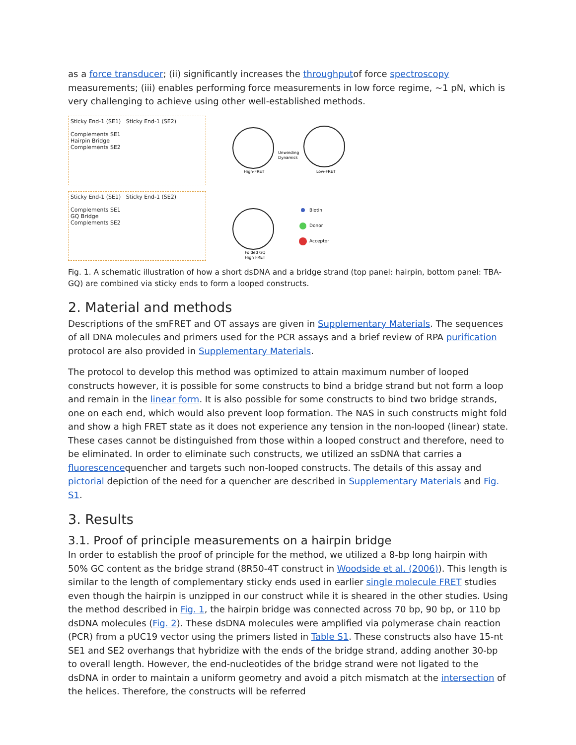as a force transducer; (ii) significantly increases the throughputof force spectroscopy measurements; (iii) enables performing force measurements in low force regime, ~1 pN, which is very challenging to achieve using other well-established methods.
Sticky End-1 (SE1) Sticky End-1 (SE2)
Complements SE1
Hairpin Bridge
Complements SE2
Sticky End-1 (SE1) Sticky End-1 (SE2)
Complements SE1
GQ Bridge
Complements SE2
High-FRET
Low-FRET
Unwinding
Dynamics
Biotin
Donor
Acceptor
Folded GQ
High FRET
Fig. 1. A schematic illustration of how a short dsDNA and a bridge strand (top panel: hairpin, bottom panel: TBA-GQ) are combined via sticky ends to form a looped constructs.
2. Material and methods
Descriptions of the smFRET and OT assays are given in Supplementary Materials. The sequences of all DNA molecules and primers used for the PCR assays and a brief review of RPA purification protocol are also provided in Supplementary Materials.
The protocol to develop this method was optimized to attain maximum number of looped constructs however, it is possible for some constructs to bind a bridge strand but not form a loop and remain in the linear form. It is also possible for some constructs to bind two bridge strands, one on each end, which would also prevent loop formation. The NAS in such constructs might fold and show a high FRET state as it does not experience any tension in the non-looped (linear) state. These cases cannot be distinguished from those within a looped construct and therefore, need to be eliminated. In order to eliminate such constructs, we utilized an ssDNA that carries a fluorescencequencher and targets such non-looped constructs. The details of this assay and pictorial depiction of the need for a quencher are described in Supplementary Materials and Fig. S1.
3. Results
3.1. Proof of principle measurements on a hairpin bridge
In order to establish the proof of principle for the method, we utilized a 8-bp long hairpin with 50% GC content as the bridge strand (8R50-4T construct in Woodside et al. (2006)). This length is similar to the length of complementary sticky ends used in earlier single molecule FRET studies even though the hairpin is unzipped in our construct while it is sheared in the other studies. Using the method described in Fig. 1, the hairpin bridge was connected across 70 bp, 90 bp, or 110 bp dsDNA molecules (Fig. 2). These dsDNA molecules were amplified via polymerase chain reaction (PCR) from a pUC19 vector using the primers listed in Table S1. These constructs also have 15-nt SE1 and SE2 overhangs that hybridize with the ends of the bridge strand, adding another 30-bp to overall length. However, the end-nucleotides of the bridge strand were not ligated to the dsDNA in order to maintain a uniform geometry and avoid a pitch mismatch at the intersection of the helices. Therefore, the constructs will be referred